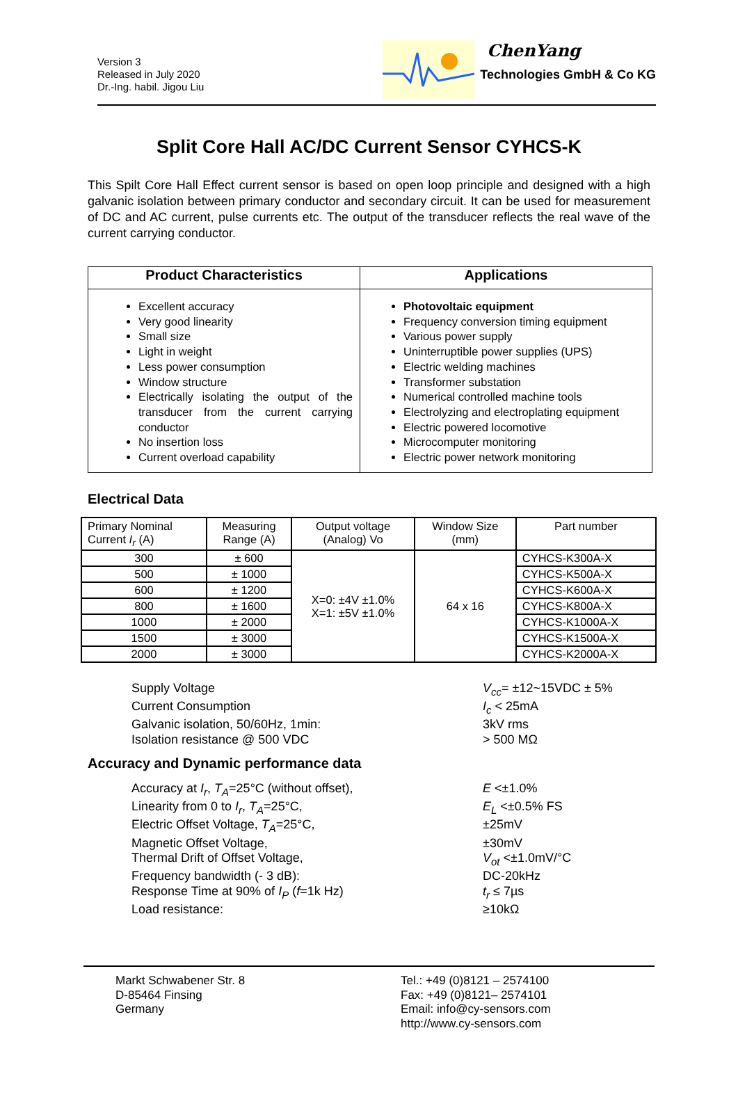Version 3
Released in July 2020
Dr.-Ing. habil. Jigou Liu
ChenYang
Technologies GmbH & Co KG
Split Core Hall AC/DC Current Sensor CYHCS-K
This Spilt Core Hall Effect current sensor is based on open loop principle and designed with a high galvanic isolation between primary conductor and secondary circuit. It can be used for measurement of DC and AC current, pulse currents etc. The output of the transducer reflects the real wave of the current carrying conductor.
| Product Characteristics | Applications |
| --- | --- |
| Excellent accuracy Very good linearity Small size Light in weight Less power consumption Window structure Electrically isolating the output of the transducer from the current carrying conductor No insertion loss Current overload capability | Photovoltaic equipment Frequency conversion timing equipment Various power supply Uninterruptible power supplies (UPS) Electric welding machines Transformer substation Numerical controlled machine tools Electrolyzing and electroplating equipment Electric powered locomotive Microcomputer monitoring Electric power network monitoring |
Electrical Data
| Primary Nominal Current I<sub>r</sub> (A) | Measuring Range (A) | Output voltage (Analog) Vo | Window Size (mm) | Part number |
| --- | --- | --- | --- | --- |
| 300 | ± 600 | X=0: ±4V ±1.0% X=1: ±5V ±1.0% | 64 x 16 | CYHCS-K300A-X |
| 500 | ± 1000 | | | CYHCS-K500A-X |
| 600 | ± 1200 | | | CYHCS-K600A-X |
| 800 | ± 1600 | | | CYHCS-K800A-X |
| 1000 | ± 2000 | | | CYHCS-K1000A-X |
| 1500 | ± 3000 | | | CYHCS-K1500A-X |
| 2000 | ± 3000 | | | CYHCS-K2000A-X |
Supply Voltage
V<sub>cc</sub>= ±12~15VDC ± 5%
Current Consumption
I<sub>c</sub> < 25mA
Galvanic isolation, 50/60Hz, 1min:
3kV rms
Isolation resistance @ 500 VDC
> 500 MΩ
Accuracy and Dynamic performance data
Accuracy at I<sub>r</sub>, T<sub>A</sub>=25°C (without offset),
E <±1.0%
Linearity from 0 to I<sub>r</sub>, T<sub>A</sub>=25°C,
E<sub>L</sub> <±0.5% FS
Electric Offset Voltage, T<sub>A</sub>=25°C,
±25mV
Magnetic Offset Voltage,
±30mV
Thermal Drift of Offset Voltage,
V<sub>ot</sub> <±1.0mV/°C
Frequency bandwidth (- 3 dB):
DC-20kHz
Response Time at 90% of I<sub>P</sub> (f=1k Hz)
t<sub>r</sub> ≤ 7µs
Load resistance:
≥10kΩ
Markt Schwabener Str. 8
D-85464 Finsing
Germany
Tel.: +49 (0)8121 – 2574100
Fax: +49 (0)8121– 2574101
Email: info@cy-sensors.com
http://www.cy-sensors.com